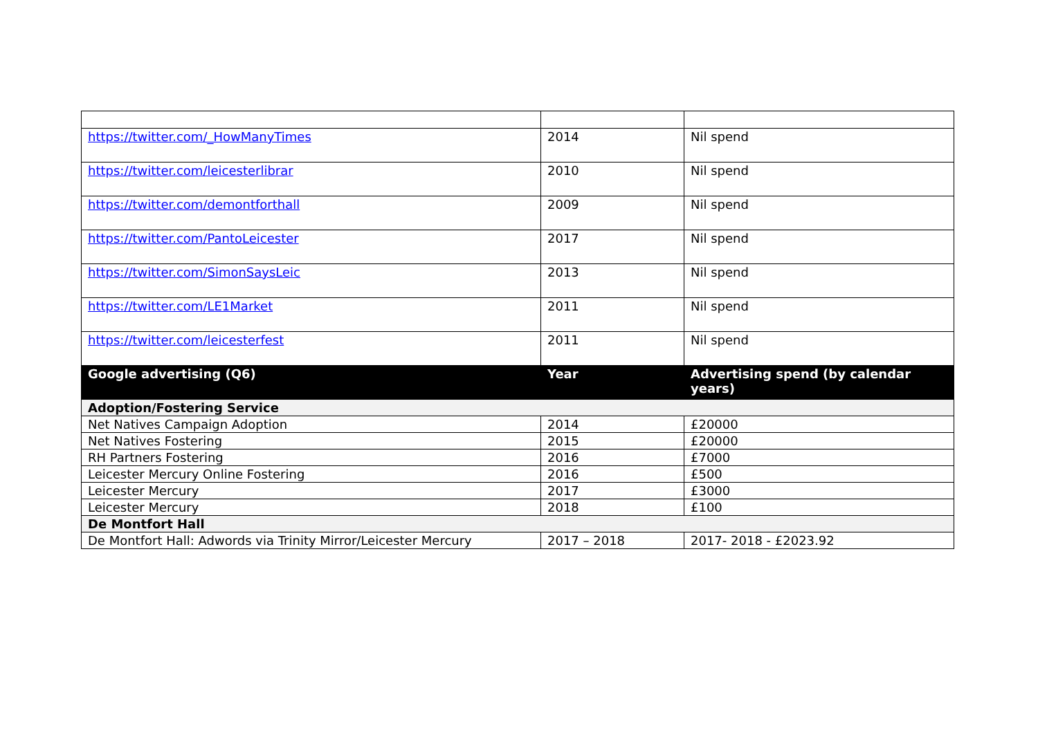| https://twitter.com/_HowManyTimes | 2014 | Nil spend |
| https://twitter.com/leicesterlibrar | 2010 | Nil spend |
| https://twitter.com/demontforthall | 2009 | Nil spend |
| https://twitter.com/PantoLeicester | 2017 | Nil spend |
| https://twitter.com/SimonSaysLeic | 2013 | Nil spend |
| https://twitter.com/LE1Market | 2011 | Nil spend |
| https://twitter.com/leicesterfest | 2011 | Nil spend |
| Google advertising (Q6) | Year | Advertising spend (by calendar years) |
| Adoption/Fostering Service | | |
| Net Natives Campaign Adoption | 2014 | £20000 |
| Net Natives Fostering | 2015 | £20000 |
| RH Partners Fostering | 2016 | £7000 |
| Leicester Mercury Online Fostering | 2016 | £500 |
| Leicester Mercury | 2017 | £3000 |
| Leicester Mercury | 2018 | £100 |
| De Montfort Hall | | |
| De Montfort Hall: Adwords via Trinity Mirror/Leicester Mercury | 2017 – 2018 | 2017- 2018 - £2023.92 |